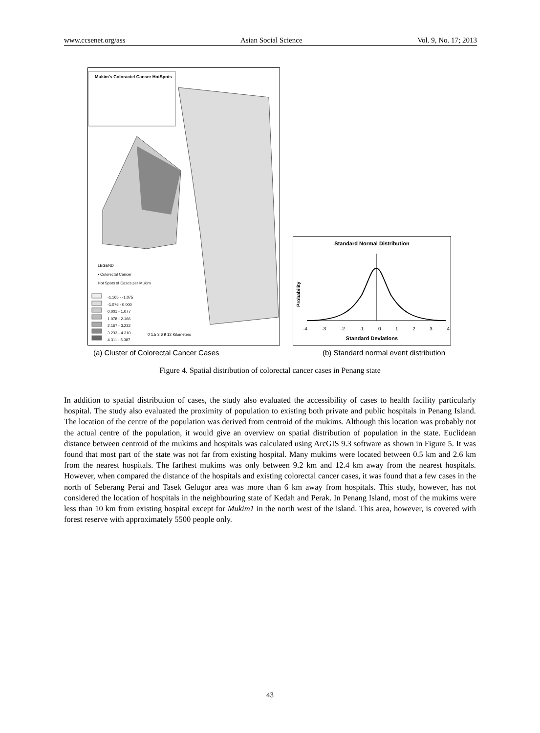www.ccsenet.org/ass Asian Social Science Vol. 9, No. 17; 2013
Mukim's Coloractel Canser HotSpots
LEGEND
• Colorectal Cancer
Hot Spots of Cases per Mukim
-1.165 - -1.075
-1.076 - 0.000
0.001 - 1.077
1.078 - 2.166
2.167 - 3.232
3.233 - 4.310
4.311 - 5.387
0 1.5 3 6 9 12 Kilometers
Standard Normal Distribution
Probability
-4 -3 -2 -1 01234
Standard Deviations
(a) Cluster of Colorectal Cancer Cases (b) Standard normal event distribution
Figure 4. Spatial distribution of colorectal cancer cases in Penang state
In addition to spatial distribution of cases, the study also evaluated the accessibility of cases to health facility particularly hospital. The study also evaluated the proximity of population to existing both private and public hospitals in Penang Island. The location of the centre of the population was derived from centroid of the mukims. Although this location was probably not the actual centre of the population, it would give an overview on spatial distribution of population in the state. Euclidean distance between centroid of the mukims and hospitals was calculated using ArcGIS 9.3 software as shown in Figure 5. It was found that most part of the state was not far from existing hospital. Many mukims were located between 0.5 km and 2.6 km from the nearest hospitals. The farthest mukims was only between 9.2 km and 12.4 km away from the nearest hospitals. However, when compared the distance of the hospitals and existing colorectal cancer cases, it was found that a few cases in the north of Seberang Perai and Tasek Gelugor area was more than 6 km away from hospitals. This study, however, has not considered the location of hospitals in the neighbouring state of Kedah and Perak. In Penang Island, most of the mukims were less than 10 km from existing hospital except for Mukim1 in the north west of the island. This area, however, is covered with forest reserve with approximately 5500 people only.
43